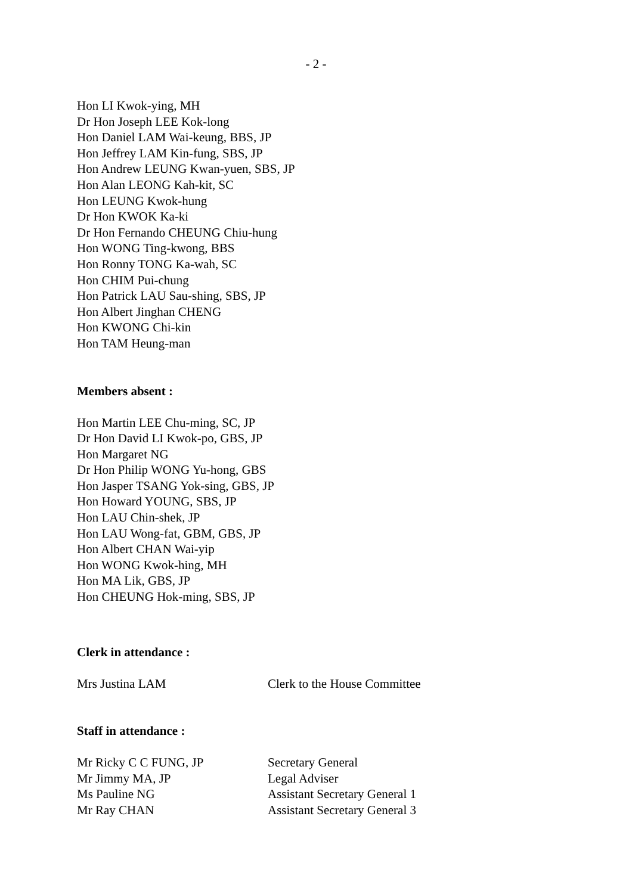- 2 -
Hon LI Kwok-ying, MH
Dr Hon Joseph LEE Kok-long
Hon Daniel LAM Wai-keung, BBS, JP
Hon Jeffrey LAM Kin-fung, SBS, JP
Hon Andrew LEUNG Kwan-yuen, SBS, JP
Hon Alan LEONG Kah-kit, SC
Hon LEUNG Kwok-hung
Dr Hon KWOK Ka-ki
Dr Hon Fernando CHEUNG Chiu-hung
Hon WONG Ting-kwong, BBS
Hon Ronny TONG Ka-wah, SC
Hon CHIM Pui-chung
Hon Patrick LAU Sau-shing, SBS, JP
Hon Albert Jinghan CHENG
Hon KWONG Chi-kin
Hon TAM Heung-man
Members absent :
Hon Martin LEE Chu-ming, SC, JP
Dr Hon David LI Kwok-po, GBS, JP
Hon Margaret NG
Dr Hon Philip WONG Yu-hong, GBS
Hon Jasper TSANG Yok-sing, GBS, JP
Hon Howard YOUNG, SBS, JP
Hon LAU Chin-shek, JP
Hon LAU Wong-fat, GBM, GBS, JP
Hon Albert CHAN Wai-yip
Hon WONG Kwok-hing, MH
Hon MA Lik, GBS, JP
Hon CHEUNG Hok-ming, SBS, JP
Clerk in attendance :
| Mrs Justina LAM | Clerk to the House Committee |
Staff in attendance :
| Mr Ricky C C FUNG, JP | Secretary General |
| Mr Jimmy MA, JP | Legal Adviser |
| Ms Pauline NG | Assistant Secretary General 1 |
| Mr Ray CHAN | Assistant Secretary General 3 |